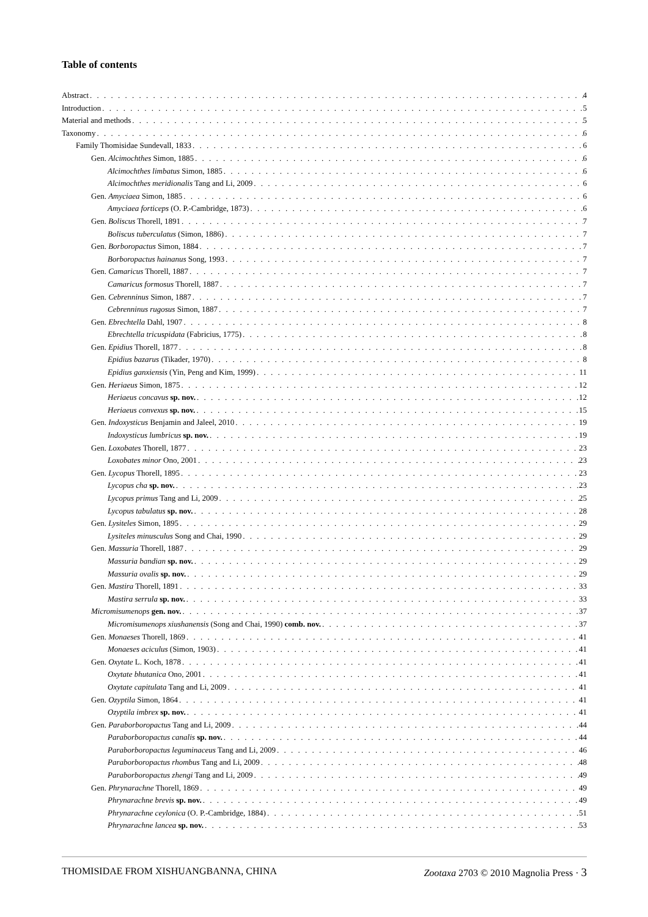Table of contents
Abstract 4
Introduction 5
Material and methods 5
Taxonomy 6
Family Thomisidae Sundevall, 1833 6
Gen. Alcimochthes Simon, 1885 6
Alcimochthes limbatus Simon, 1885 6
Alcimochthes meridionalis Tang and Li, 2009 6
Gen. Amyciaea Simon, 1885 6
Amyciaea forticeps (O. P.-Cambridge, 1873) 6
Gen. Boliscus Thorell, 1891 7
Boliscus tuberculatus (Simon, 1886) 7
Gen. Borboropactus Simon, 1884 7
Borboropactus hainanus Song, 1993 7
Gen. Camaricus Thorell, 1887 7
Camaricus formosus Thorell, 1887 7
Gen. Cebrenninus Simon, 1887 7
Cebrenninus rugosus Simon, 1887 7
Gen. Ebrechtella Dahl, 1907 8
Ebrechtella tricuspidata (Fabricius, 1775) 8
Gen. Epidius Thorell, 1877 8
Epidius bazarus (Tikader, 1970) 8
Epidius ganxiensis (Yin, Peng and Kim, 1999) 11
Gen. Heriaeus Simon, 1875 12
Heriaeus concavus sp. nov. 12
Heriaeus convexus sp. nov. 15
Gen. Indoxysticus Benjamin and Jaleel, 2010 19
Indoxysticus lumbricus sp. nov. 19
Gen. Loxobates Thorell, 1877 23
Loxobates minor Ono, 2001 23
Gen. Lycopus Thorell, 1895 23
Lycopus cha sp. nov. 23
Lycopus primus Tang and Li, 2009 25
Lycopus tabulatus sp. nov. 28
Gen. Lysiteles Simon, 1895 29
Lysiteles minusculus Song and Chai, 1990 29
Gen. Massuria Thorell, 1887 29
Massuria bandian sp. nov. 29
Massuria ovalis sp. nov. 29
Gen. Mastira Thorell, 1891 33
Mastira serrula sp. nov. 33
Micromisumenops gen. nov. 37
Micromisumenops xiushanensis (Song and Chai, 1990) comb. nov. 37
Gen. Monaeses Thorell, 1869 41
Monaeses aciculus (Simon, 1903) 41
Gen. Oxytate L. Koch, 1878 41
Oxytate bhutanica Ono, 2001 41
Oxytate capitulata Tang and Li, 2009 41
Gen. Ozyptila Simon, 1864 41
Ozyptila imbrex sp. nov. 41
Gen. Paraborboropactus Tang and Li, 2009 44
Paraborboropactus canalis sp. nov. 44
Paraborboropactus leguminaceus Tang and Li, 2009 46
Paraborboropactus rhombus Tang and Li, 2009 48
Paraborboropactus zhengi Tang and Li, 2009 49
Gen. Phrynarachne Thorell, 1869 49
Phrynarachne brevis sp. nov. 49
Phrynarachne ceylonica (O. P.-Cambridge, 1884) 51
Phrynarachne lancea sp. nov. 53
THOMISIDAE FROM XISHUANGBANNA, CHINA Zootaxa 2703 © 2010 Magnolia Press · 3